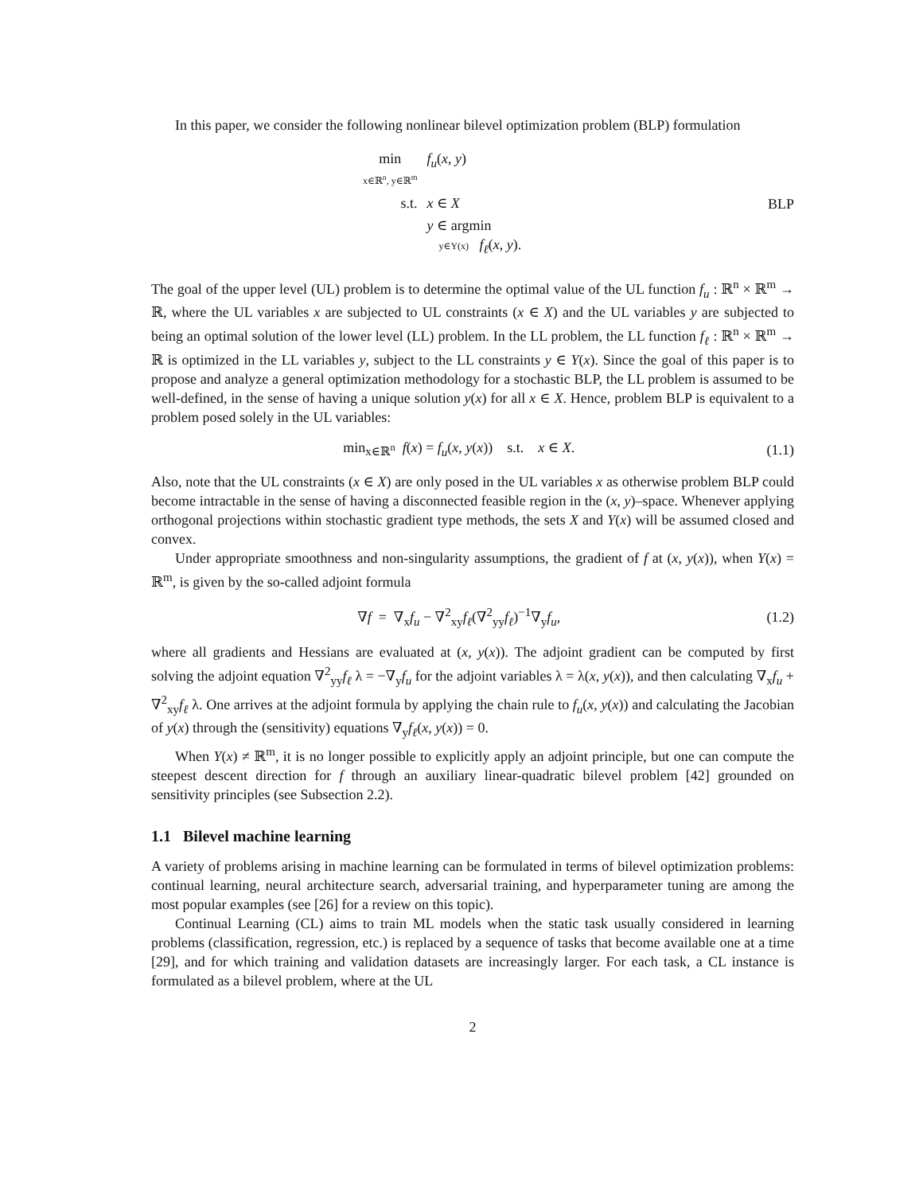In this paper, we consider the following nonlinear bilevel optimization problem (BLP) formulation
| min x∈ℝ<sup>n</sup>, y∈ℝ<sup>m</sup> | f<sub>u</sub> ( x , y ) |
| s.t. | x ∈ X |
| | y ∈ argmin y∈Y(x) f<sub>ℓ</sub> ( x , y ). |
BLP
The goal of the upper level (UL) problem is to determine the optimal value of the UL function f<sub>u</sub> : ℝ<sup>n</sup> × ℝ<sup>m</sup> → ℝ, where the UL variables x are subjected to UL constraints (x ∈ X) and the UL variables y are subjected to being an optimal solution of the lower level (LL) problem. In the LL problem, the LL function f<sub>ℓ</sub> : ℝ<sup>n</sup> × ℝ<sup>m</sup> → ℝ is optimized in the LL variables y, subject to the LL constraints y ∈ Y(x). Since the goal of this paper is to propose and analyze a general optimization methodology for a stochastic BLP, the LL problem is assumed to be well-defined, in the sense of having a unique solution y(x) for all x ∈ X. Hence, problem BLP is equivalent to a problem posed solely in the UL variables:
min<sub>x∈ℝ<sup>n</sup></sub> f(x) = f<sub>u</sub>(x, y(x)) s.t. x ∈ X. (1.1)
Also, note that the UL constraints (x ∈ X) are only posed in the UL variables x as otherwise problem BLP could become intractable in the sense of having a disconnected feasible region in the (x, y)–space. Whenever applying orthogonal projections within stochastic gradient type methods, the sets X and Y(x) will be assumed closed and convex.
Under appropriate smoothness and non-singularity assumptions, the gradient of f at (x, y(x)), when Y(x) = ℝ<sup>m</sup>, is given by the so-called adjoint formula
∇f = ∇<sub>x</sub>f<sub>u</sub> − ∇<sup>2</sup><sub>xy</sub>f<sub>ℓ</sub>(∇<sup>2</sup><sub>yy</sub>f<sub>ℓ</sub>)<sup>−1</sup>∇<sub>y</sub>f<sub>u</sub>, (1.2)
where all gradients and Hessians are evaluated at (x, y(x)). The adjoint gradient can be computed by first solving the adjoint equation ∇<sup>2</sup><sub>yy</sub>f<sub>ℓ</sub> λ = −∇<sub>y</sub>f<sub>u</sub> for the adjoint variables λ = λ(x, y(x)), and then calculating ∇<sub>x</sub>f<sub>u</sub> + ∇<sup>2</sup><sub>xy</sub>f<sub>ℓ</sub> λ. One arrives at the adjoint formula by applying the chain rule to f<sub>u</sub>(x, y(x)) and calculating the Jacobian of y(x) through the (sensitivity) equations ∇<sub>y</sub>f<sub>ℓ</sub>(x, y(x)) = 0.
When Y(x) ≠ ℝ<sup>m</sup>, it is no longer possible to explicitly apply an adjoint principle, but one can compute the steepest descent direction for f through an auxiliary linear-quadratic bilevel problem [42] grounded on sensitivity principles (see Subsection 2.2).
1.1 Bilevel machine learning
A variety of problems arising in machine learning can be formulated in terms of bilevel optimization problems: continual learning, neural architecture search, adversarial training, and hyperparameter tuning are among the most popular examples (see [26] for a review on this topic).
Continual Learning (CL) aims to train ML models when the static task usually considered in learning problems (classification, regression, etc.) is replaced by a sequence of tasks that become available one at a time [29], and for which training and validation datasets are increasingly larger. For each task, a CL instance is formulated as a bilevel problem, where at the UL
2